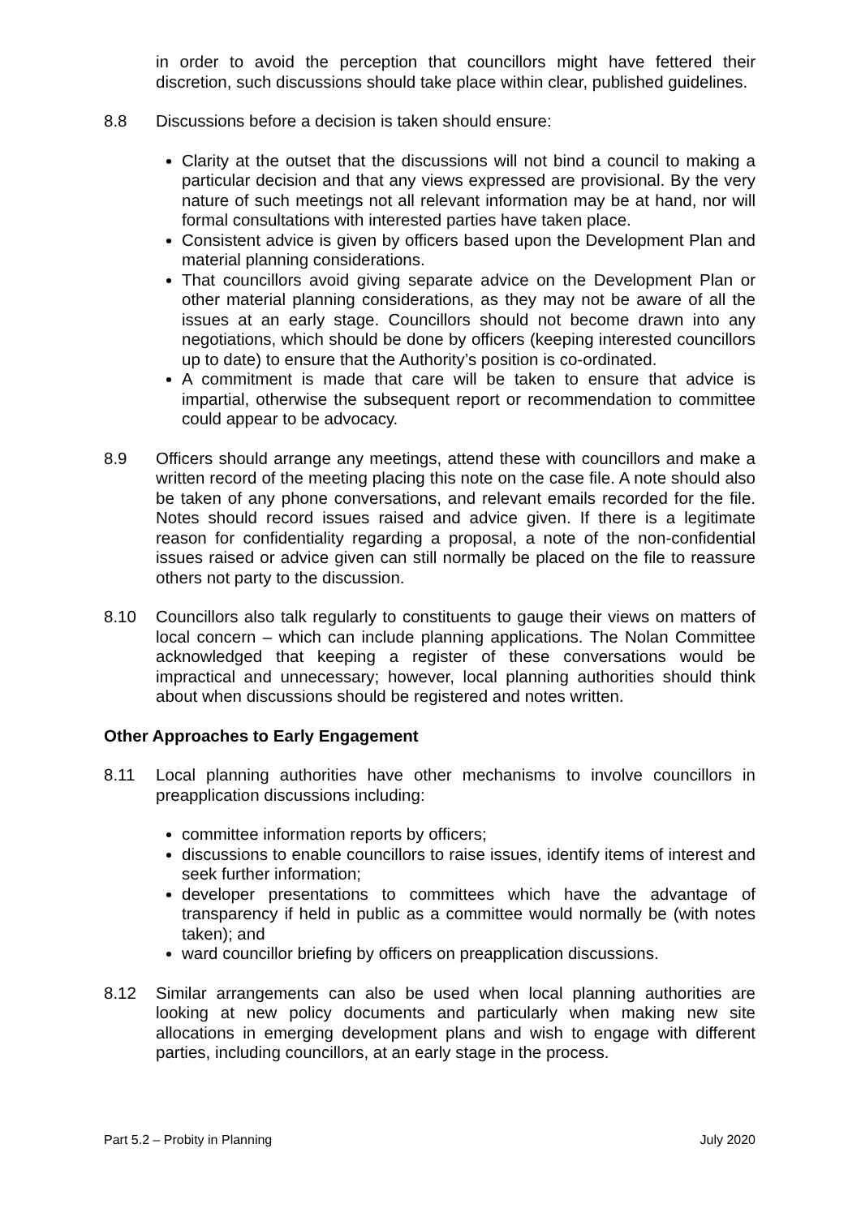in order to avoid the perception that councillors might have fettered their discretion, such discussions should take place within clear, published guidelines.
8.8 Discussions before a decision is taken should ensure:
Clarity at the outset that the discussions will not bind a council to making a particular decision and that any views expressed are provisional. By the very nature of such meetings not all relevant information may be at hand, nor will formal consultations with interested parties have taken place.
Consistent advice is given by officers based upon the Development Plan and material planning considerations.
That councillors avoid giving separate advice on the Development Plan or other material planning considerations, as they may not be aware of all the issues at an early stage. Councillors should not become drawn into any negotiations, which should be done by officers (keeping interested councillors up to date) to ensure that the Authority’s position is co-ordinated.
A commitment is made that care will be taken to ensure that advice is impartial, otherwise the subsequent report or recommendation to committee could appear to be advocacy.
8.9 Officers should arrange any meetings, attend these with councillors and make a written record of the meeting placing this note on the case file. A note should also be taken of any phone conversations, and relevant emails recorded for the file. Notes should record issues raised and advice given. If there is a legitimate reason for confidentiality regarding a proposal, a note of the non-confidential issues raised or advice given can still normally be placed on the file to reassure others not party to the discussion.
8.10 Councillors also talk regularly to constituents to gauge their views on matters of local concern – which can include planning applications. The Nolan Committee acknowledged that keeping a register of these conversations would be impractical and unnecessary; however, local planning authorities should think about when discussions should be registered and notes written.
Other Approaches to Early Engagement
8.11 Local planning authorities have other mechanisms to involve councillors in preapplication discussions including:
committee information reports by officers;
discussions to enable councillors to raise issues, identify items of interest and seek further information;
developer presentations to committees which have the advantage of transparency if held in public as a committee would normally be (with notes taken); and
ward councillor briefing by officers on preapplication discussions.
8.12 Similar arrangements can also be used when local planning authorities are looking at new policy documents and particularly when making new site allocations in emerging development plans and wish to engage with different parties, including councillors, at an early stage in the process.
Part 5.2 – Probity in Planning July 2020